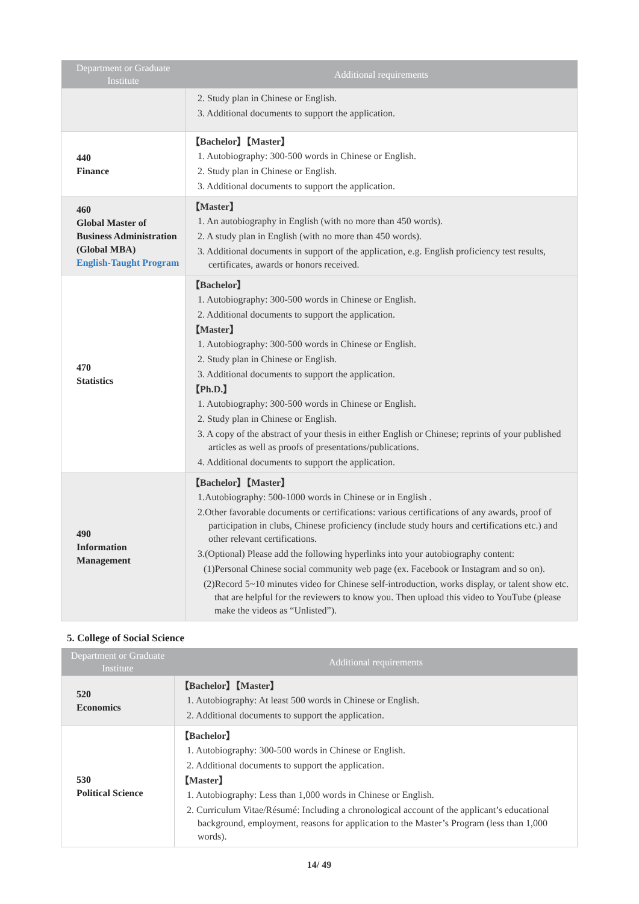| Department or Graduate Institute | Additional requirements |
| --- | --- |
| | 2. Study plan in Chinese or English. 3. Additional documents to support the application. |
| 440 Finance | 【Bachelor】【Master】 1. Autobiography: 300-500 words in Chinese or English. 2. Study plan in Chinese or English. 3. Additional documents to support the application. |
| 460 Global Master of Business Administration (Global MBA) English-Taught Program | 【Master】 1. An autobiography in English (with no more than 450 words). 2. A study plan in English (with no more than 450 words). 3. Additional documents in support of the application, e.g. English proficiency test results, certificates, awards or honors received. |
| 470 Statistics | 【Bachelor】 1. Autobiography: 300-500 words in Chinese or English. 2. Additional documents to support the application. 【Master】 1. Autobiography: 300-500 words in Chinese or English. 2. Study plan in Chinese or English. 3. Additional documents to support the application. 【Ph.D.】 1. Autobiography: 300-500 words in Chinese or English. 2. Study plan in Chinese or English. 3. A copy of the abstract of your thesis in either English or Chinese; reprints of your published articles as well as proofs of presentations/publications. 4. Additional documents to support the application. |
| 490 Information Management | 【Bachelor】【Master】 1.Autobiography: 500-1000 words in Chinese or in English . 2.Other favorable documents or certifications: various certifications of any awards, proof of participation in clubs, Chinese proficiency (include study hours and certifications etc.) and other relevant certifications. 3.(Optional) Please add the following hyperlinks into your autobiography content: (1)Personal Chinese social community web page (ex. Facebook or Instagram and so on). (2)Record 5~10 minutes video for Chinese self-introduction, works display, or talent show etc. that are helpful for the reviewers to know you. Then upload this video to YouTube (please make the videos as “Unlisted”). |
5. College of Social Science
| Department or Graduate Institute | Additional requirements |
| --- | --- |
| 520 Economics | 【Bachelor】【Master】 1. Autobiography: At least 500 words in Chinese or English. 2. Additional documents to support the application. |
| 530 Political Science | 【Bachelor】 1. Autobiography: 300-500 words in Chinese or English. 2. Additional documents to support the application. 【Master】 1. Autobiography: Less than 1,000 words in Chinese or English. 2. Curriculum Vitae/Résumé: Including a chronological account of the applicant’s educational background, employment, reasons for application to the Master’s Program (less than 1,000 words). |
14/ 49